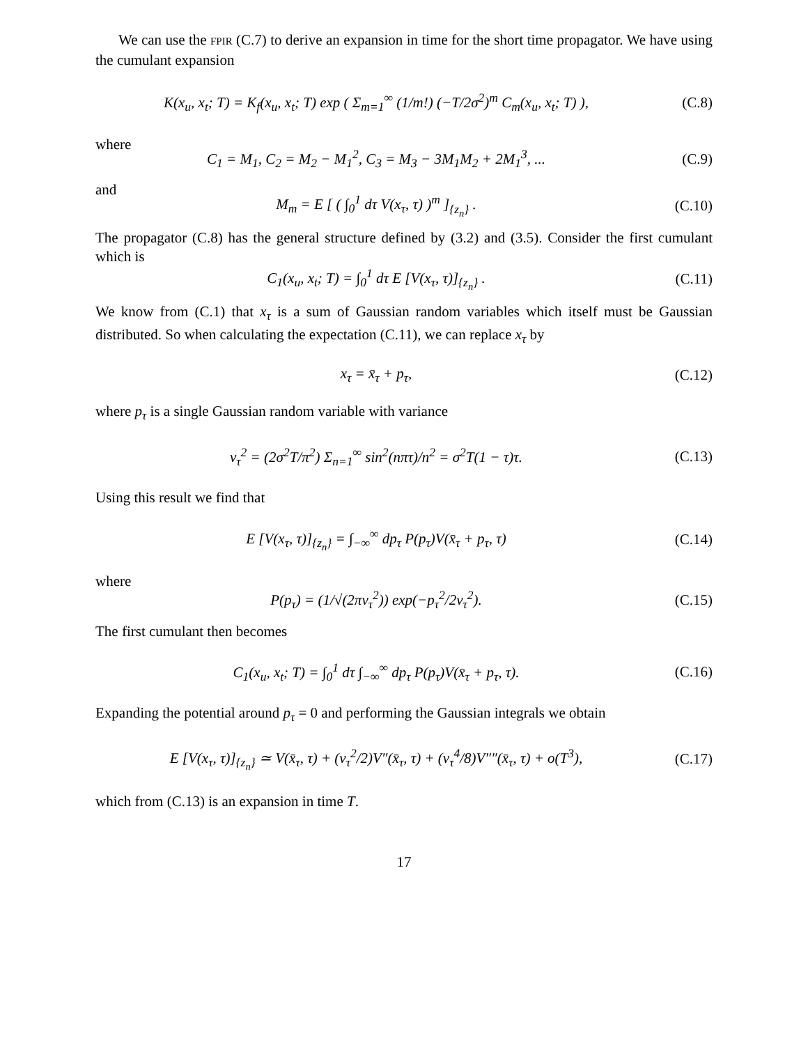We can use the FPIR (C.7) to derive an expansion in time for the short time propagator. We have using the cumulant expansion
K(x<sub>u</sub>, x<sub>t</sub>; T) = K<sub>f</sub>(x<sub>u</sub>, x<sub>t</sub>; T) exp ( Σ<sub>m=1</sub><sup>∞</sup> (1/m!) (−T/2σ<sup>2</sup>)<sup>m</sup> C<sub>m</sub>(x<sub>u</sub>, x<sub>t</sub>; T) ),
(C.8)
where
C<sub>1</sub> = M<sub>1</sub>, C<sub>2</sub> = M<sub>2</sub> − M<sub>1</sub><sup>2</sup>, C<sub>3</sub> = M<sub>3</sub> − 3M<sub>1</sub>M<sub>2</sub> + 2M<sub>1</sub><sup>3</sup>, ...
(C.9)
and
M<sub>m</sub> = E [ ( ∫<sub>0</sub><sup>1</sup> dτ V(x<sub>τ</sub>, τ) )<sup>m</sup> ]<sub>{z<sub>n</sub>}</sub> .
(C.10)
The propagator (C.8) has the general structure defined by (3.2) and (3.5). Consider the first cumulant which is
C<sub>1</sub>(x<sub>u</sub>, x<sub>t</sub>; T) = ∫<sub>0</sub><sup>1</sup> dτ E [V(x<sub>τ</sub>, τ)]<sub>{z<sub>n</sub>}</sub> .
(C.11)
We know from (C.1) that x<sub>τ</sub> is a sum of Gaussian random variables which itself must be Gaussian distributed. So when calculating the expectation (C.11), we can replace x<sub>τ</sub> by
x<sub>τ</sub> = x̄<sub>τ</sub> + p<sub>τ</sub>, (C.12)
where p<sub>τ</sub> is a single Gaussian random variable with variance
ν<sub>τ</sub><sup>2</sup> = (2σ<sup>2</sup>T/π<sup>2</sup>) Σ<sub>n=1</sub><sup>∞</sup> sin<sup>2</sup>(nπτ)/n<sup>2</sup> = σ<sup>2</sup>T(1 − τ)τ.
(C.13)
Using this result we find that
E [V(x<sub>τ</sub>, τ)]<sub>{z<sub>n</sub>}</sub> = ∫<sub>−∞</sub><sup>∞</sup> dp<sub>τ</sub> P(p<sub>τ</sub>)V(x̄<sub>τ</sub> + p<sub>τ</sub>, τ)
(C.14)
where
P(p<sub>τ</sub>) = (1/√(2πν<sub>τ</sub><sup>2</sup>)) exp(−p<sub>τ</sub><sup>2</sup>/2ν<sub>τ</sub><sup>2</sup>).
(C.15)
The first cumulant then becomes
C<sub>1</sub>(x<sub>u</sub>, x<sub>t</sub>; T) = ∫<sub>0</sub><sup>1</sup> dτ ∫<sub>−∞</sub><sup>∞</sup> dp<sub>τ</sub> P(p<sub>τ</sub>)V(x̄<sub>τ</sub> + p<sub>τ</sub>, τ).
(C.16)
Expanding the potential around p<sub>τ</sub> = 0 and performing the Gaussian integrals we obtain
E [V(x<sub>τ</sub>, τ)]<sub>{z<sub>n</sub>}</sub> ≃ V(x̄<sub>τ</sub>, τ) + (ν<sub>τ</sub><sup>2</sup>/2)V″(x̄<sub>τ</sub>, τ) + (ν<sub>τ</sub><sup>4</sup>/8)V″″(x̄<sub>τ</sub>, τ) + o(T<sup>3</sup>),
(C.17)
which from (C.13) is an expansion in time T.
17